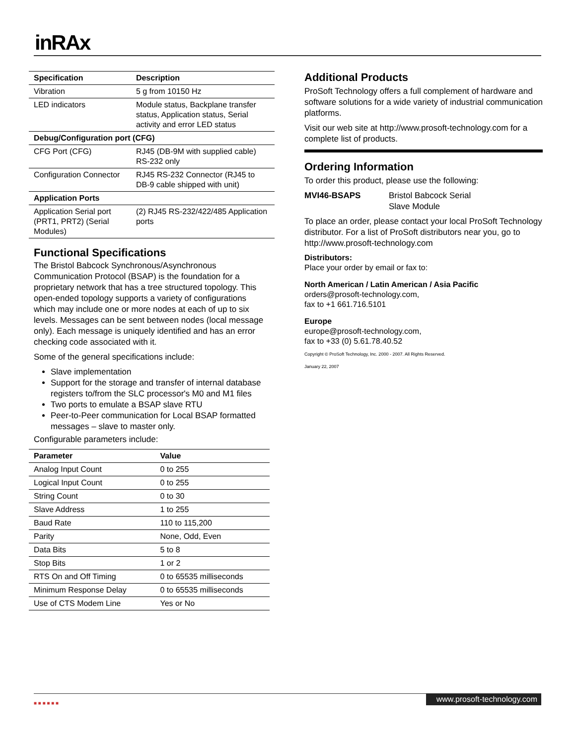inRAx
| Specification | Description |
| --- | --- |
| Vibration | 5 g from 10150 Hz |
| LED indicators | Module status, Backplane transfer status, Application status, Serial activity and error LED status |
| Debug/Configuration port (CFG) | |
| CFG Port (CFG) | RJ45 (DB-9M with supplied cable) RS-232 only |
| Configuration Connector | RJ45 RS-232 Connector (RJ45 to DB-9 cable shipped with unit) |
| Application Ports | |
| Application Serial port (PRT1, PRT2) (Serial Modules) | (2) RJ45 RS-232/422/485 Application ports |
Functional Specifications
The Bristol Babcock Synchronous/Asynchronous Communication Protocol (BSAP) is the foundation for a proprietary network that has a tree structured topology. This open-ended topology supports a variety of configurations which may include one or more nodes at each of up to six levels. Messages can be sent between nodes (local message only). Each message is uniquely identified and has an error checking code associated with it.
Some of the general specifications include:
Slave implementation
Support for the storage and transfer of internal database registers to/from the SLC processor's M0 and M1 files
Two ports to emulate a BSAP slave RTU
Peer-to-Peer communication for Local BSAP formatted messages – slave to master only.
Configurable parameters include:
| Parameter | Value |
| --- | --- |
| Analog Input Count | 0 to 255 |
| Logical Input Count | 0 to 255 |
| String Count | 0 to 30 |
| Slave Address | 1 to 255 |
| Baud Rate | 110 to 115,200 |
| Parity | None, Odd, Even |
| Data Bits | 5 to 8 |
| Stop Bits | 1 or 2 |
| RTS On and Off Timing | 0 to 65535 milliseconds |
| Minimum Response Delay | 0 to 65535 milliseconds |
| Use of CTS Modem Line | Yes or No |
Additional Products
ProSoft Technology offers a full complement of hardware and software solutions for a wide variety of industrial communication platforms.
Visit our web site at http://www.prosoft-technology.com for a complete list of products.
Ordering Information
To order this product, please use the following:
MVI46-BSAPS Bristol Babcock Serial
Slave Module
To place an order, please contact your local ProSoft Technology distributor. For a list of ProSoft distributors near you, go to http://www.prosoft-technology.com
Distributors:
Place your order by email or fax to:
North American / Latin American / Asia Pacific
orders@prosoft-technology.com,
fax to +1 661.716.5101
Europe
europe@prosoft-technology.com,
fax to +33 (0) 5.61.78.40.52
Copyright © ProSoft Technology, Inc. 2000 - 2007. All Rights Reserved.
January 22, 2007
■ ■ ■ ■ ■ ■
www.prosoft-technology.com